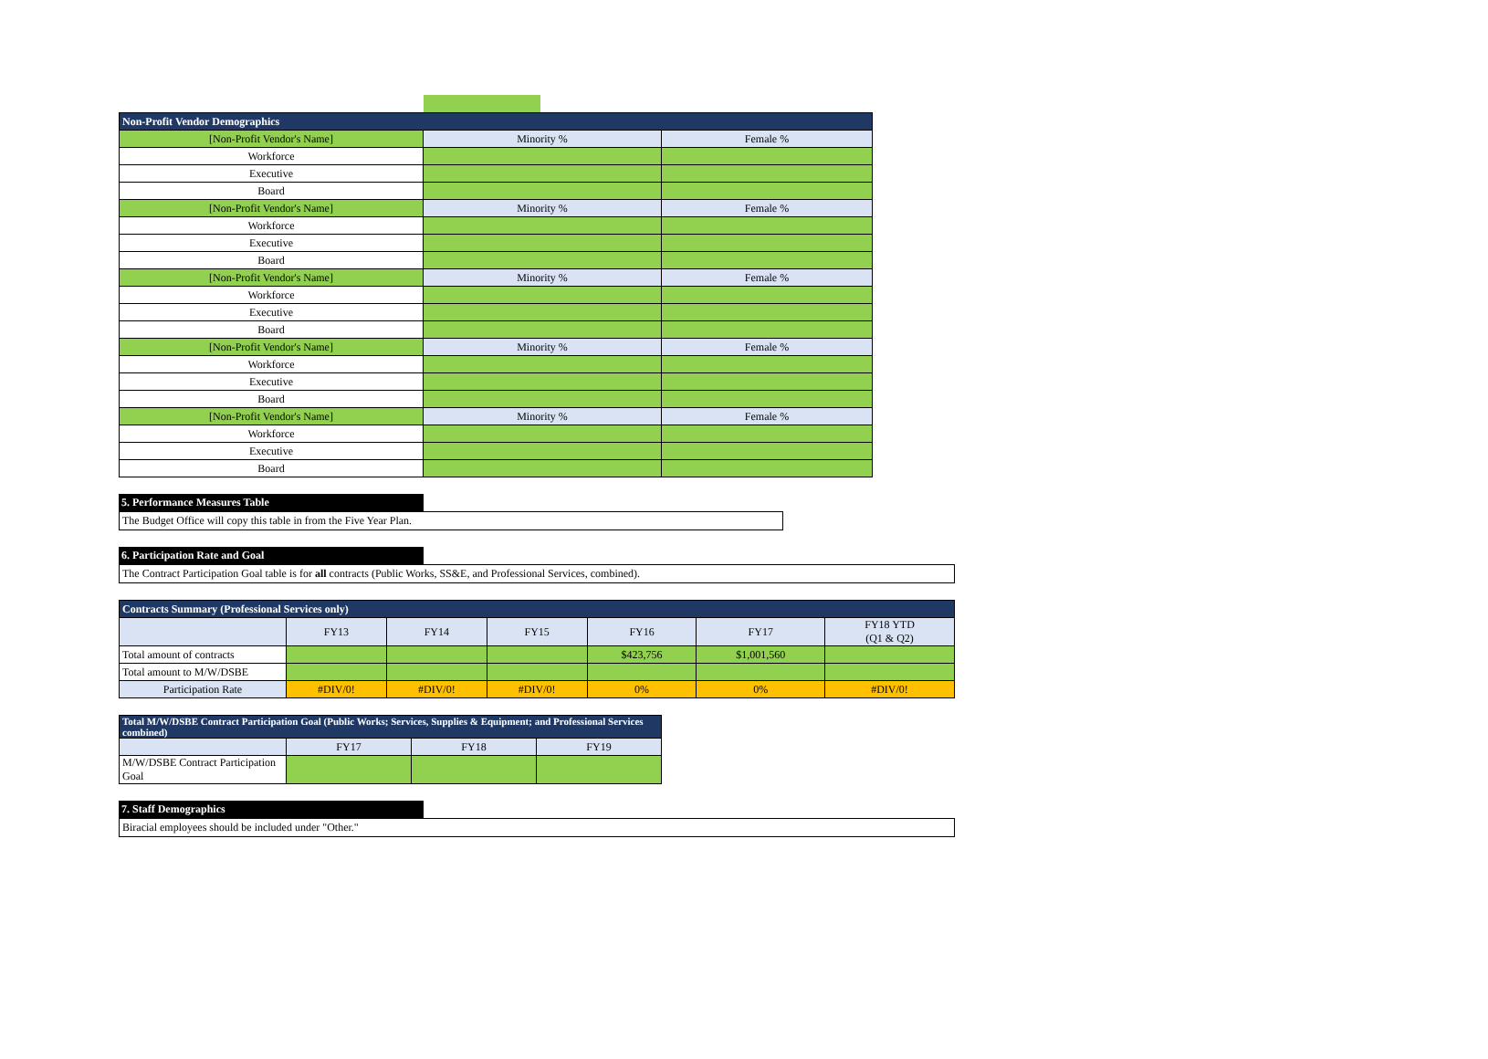| Non-Profit Vendor Demographics | | |
| --- | --- | --- |
| [Non-Profit Vendor's Name] | Minority % | Female % |
| Workforce | | |
| Executive | | |
| Board | | |
| [Non-Profit Vendor's Name] | Minority % | Female % |
| Workforce | | |
| Executive | | |
| Board | | |
| [Non-Profit Vendor's Name] | Minority % | Female % |
| Workforce | | |
| Executive | | |
| Board | | |
| [Non-Profit Vendor's Name] | Minority % | Female % |
| Workforce | | |
| Executive | | |
| Board | | |
| [Non-Profit Vendor's Name] | Minority % | Female % |
| Workforce | | |
| Executive | | |
| Board | | |
5. Performance Measures Table
The Budget Office will copy this table in from the Five Year Plan.
6. Participation Rate and Goal
The Contract Participation Goal table is for all contracts (Public Works, SS&E, and Professional Services, combined).
| Contracts Summary (Professional Services only) | | | | | | |
| --- | --- | --- | --- | --- | --- | --- |
| | FY13 | FY14 | FY15 | FY16 | FY17 | FY18 YTD (Q1 & Q2) |
| Total amount of contracts | | | | $423,756 | $1,001,560 | |
| Total amount to M/W/DSBE | | | | | | |
| Participation Rate | #DIV/0! | #DIV/0! | #DIV/0! | 0% | 0% | #DIV/0! |
| Total M/W/DSBE Contract Participation Goal (Public Works; Services, Supplies & Equipment; and Professional Services combined) | | | |
| --- | --- | --- | --- |
| | FY17 | FY18 | FY19 |
| M/W/DSBE Contract Participation Goal | | | |
7. Staff Demographics
Biracial employees should be included under "Other."